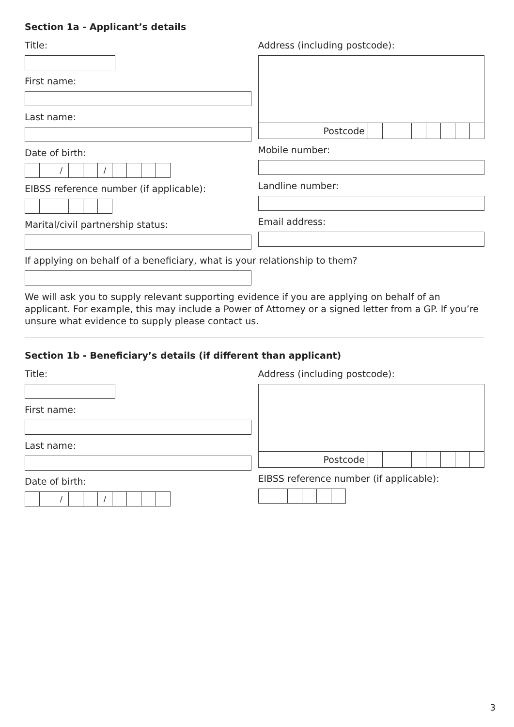Section 1a - Applicant’s details
Title:
First name:
Last name:
Date of birth:
/ /
EIBSS reference number (if applicable):
Marital/civil partnership status:
Address (including postcode):
Postcode
Mobile number:
Landline number:
Email address:
If applying on behalf of a beneficiary, what is your relationship to them?
We will ask you to supply relevant supporting evidence if you are applying on behalf of an applicant. For example, this may include a Power of Attorney or a signed letter from a GP. If you’re unsure what evidence to supply please contact us.
Section 1b - Beneficiary’s details (if different than applicant)
Title:
First name:
Last name:
Date of birth:
/ /
Address (including postcode):
Postcode
EIBSS reference number (if applicable):
3